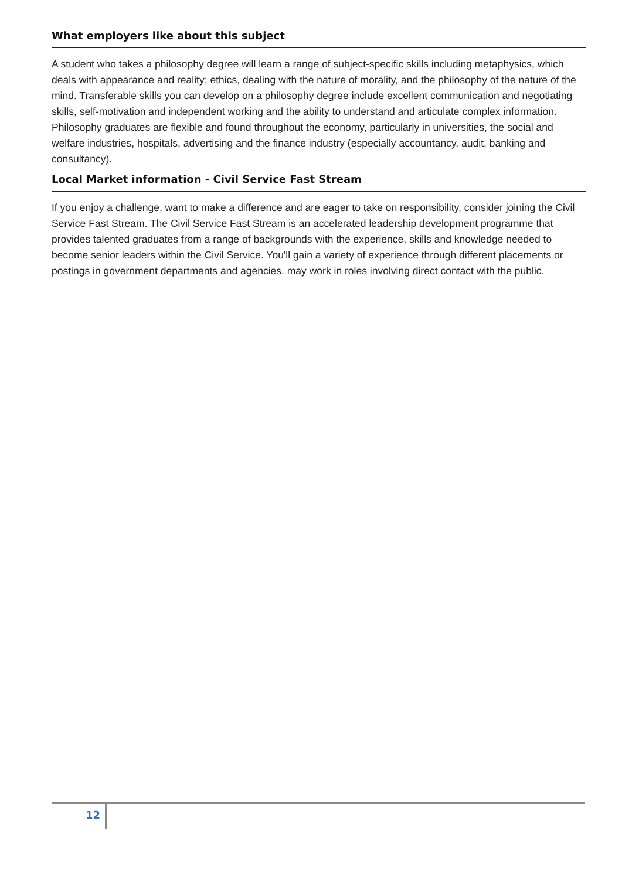What employers like about this subject
A student who takes a philosophy degree will learn a range of subject-specific skills including metaphysics, which deals with appearance and reality; ethics, dealing with the nature of morality, and the philosophy of the nature of the mind. Transferable skills you can develop on a philosophy degree include excellent communication and negotiating skills, self-motivation and independent working and the ability to understand and articulate complex information. Philosophy graduates are flexible and found throughout the economy, particularly in universities, the social and welfare industries, hospitals, advertising and the finance industry (especially accountancy, audit, banking and consultancy).
Local Market information - Civil Service Fast Stream
If you enjoy a challenge, want to make a difference and are eager to take on responsibility, consider joining the Civil Service Fast Stream. The Civil Service Fast Stream is an accelerated leadership development programme that provides talented graduates from a range of backgrounds with the experience, skills and knowledge needed to become senior leaders within the Civil Service. You'll gain a variety of experience through different placements or postings in government departments and agencies. may work in roles involving direct contact with the public.
12